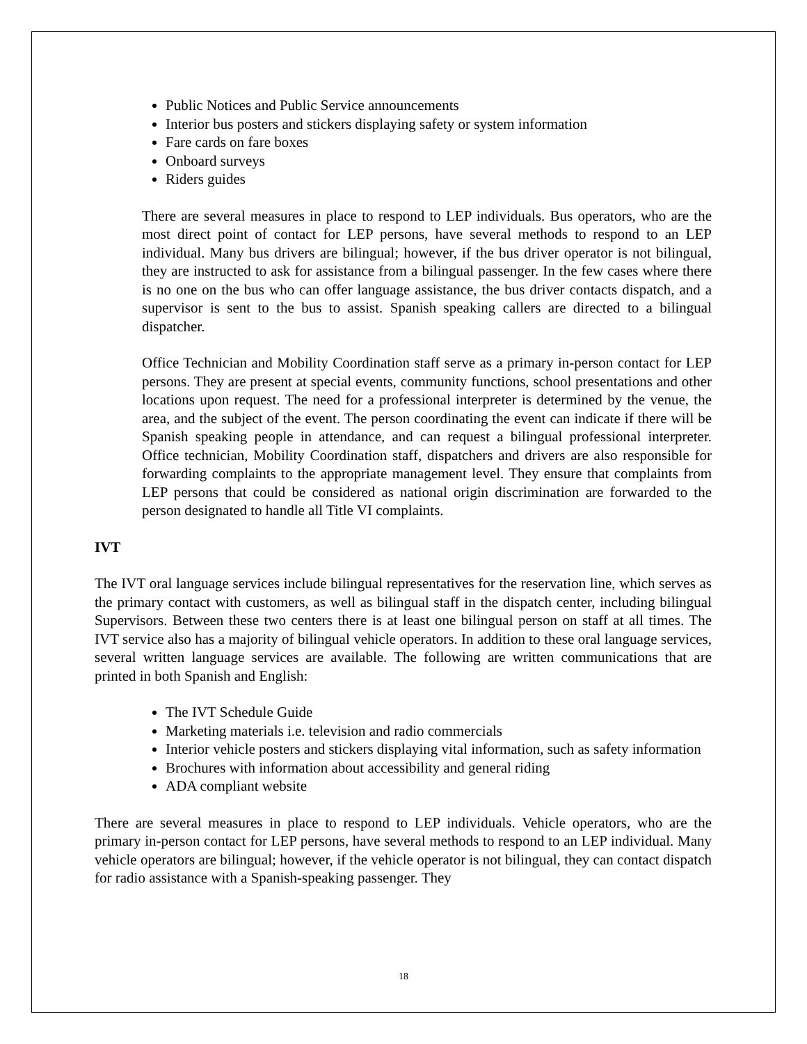Public Notices and Public Service announcements
Interior bus posters and stickers displaying safety or system information
Fare cards on fare boxes
Onboard surveys
Riders guides
There are several measures in place to respond to LEP individuals. Bus operators, who are the most direct point of contact for LEP persons, have several methods to respond to an LEP individual. Many bus drivers are bilingual; however, if the bus driver operator is not bilingual, they are instructed to ask for assistance from a bilingual passenger. In the few cases where there is no one on the bus who can offer language assistance, the bus driver contacts dispatch, and a supervisor is sent to the bus to assist. Spanish speaking callers are directed to a bilingual dispatcher.
Office Technician and Mobility Coordination staff serve as a primary in-person contact for LEP persons. They are present at special events, community functions, school presentations and other locations upon request. The need for a professional interpreter is determined by the venue, the area, and the subject of the event. The person coordinating the event can indicate if there will be Spanish speaking people in attendance, and can request a bilingual professional interpreter. Office technician, Mobility Coordination staff, dispatchers and drivers are also responsible for forwarding complaints to the appropriate management level. They ensure that complaints from LEP persons that could be considered as national origin discrimination are forwarded to the person designated to handle all Title VI complaints.
IVT
The IVT oral language services include bilingual representatives for the reservation line, which serves as the primary contact with customers, as well as bilingual staff in the dispatch center, including bilingual Supervisors. Between these two centers there is at least one bilingual person on staff at all times. The IVT service also has a majority of bilingual vehicle operators. In addition to these oral language services, several written language services are available. The following are written communications that are printed in both Spanish and English:
The IVT Schedule Guide
Marketing materials i.e. television and radio commercials
Interior vehicle posters and stickers displaying vital information, such as safety information
Brochures with information about accessibility and general riding
ADA compliant website
There are several measures in place to respond to LEP individuals. Vehicle operators, who are the primary in-person contact for LEP persons, have several methods to respond to an LEP individual. Many vehicle operators are bilingual; however, if the vehicle operator is not bilingual, they can contact dispatch for radio assistance with a Spanish-speaking passenger. They
18